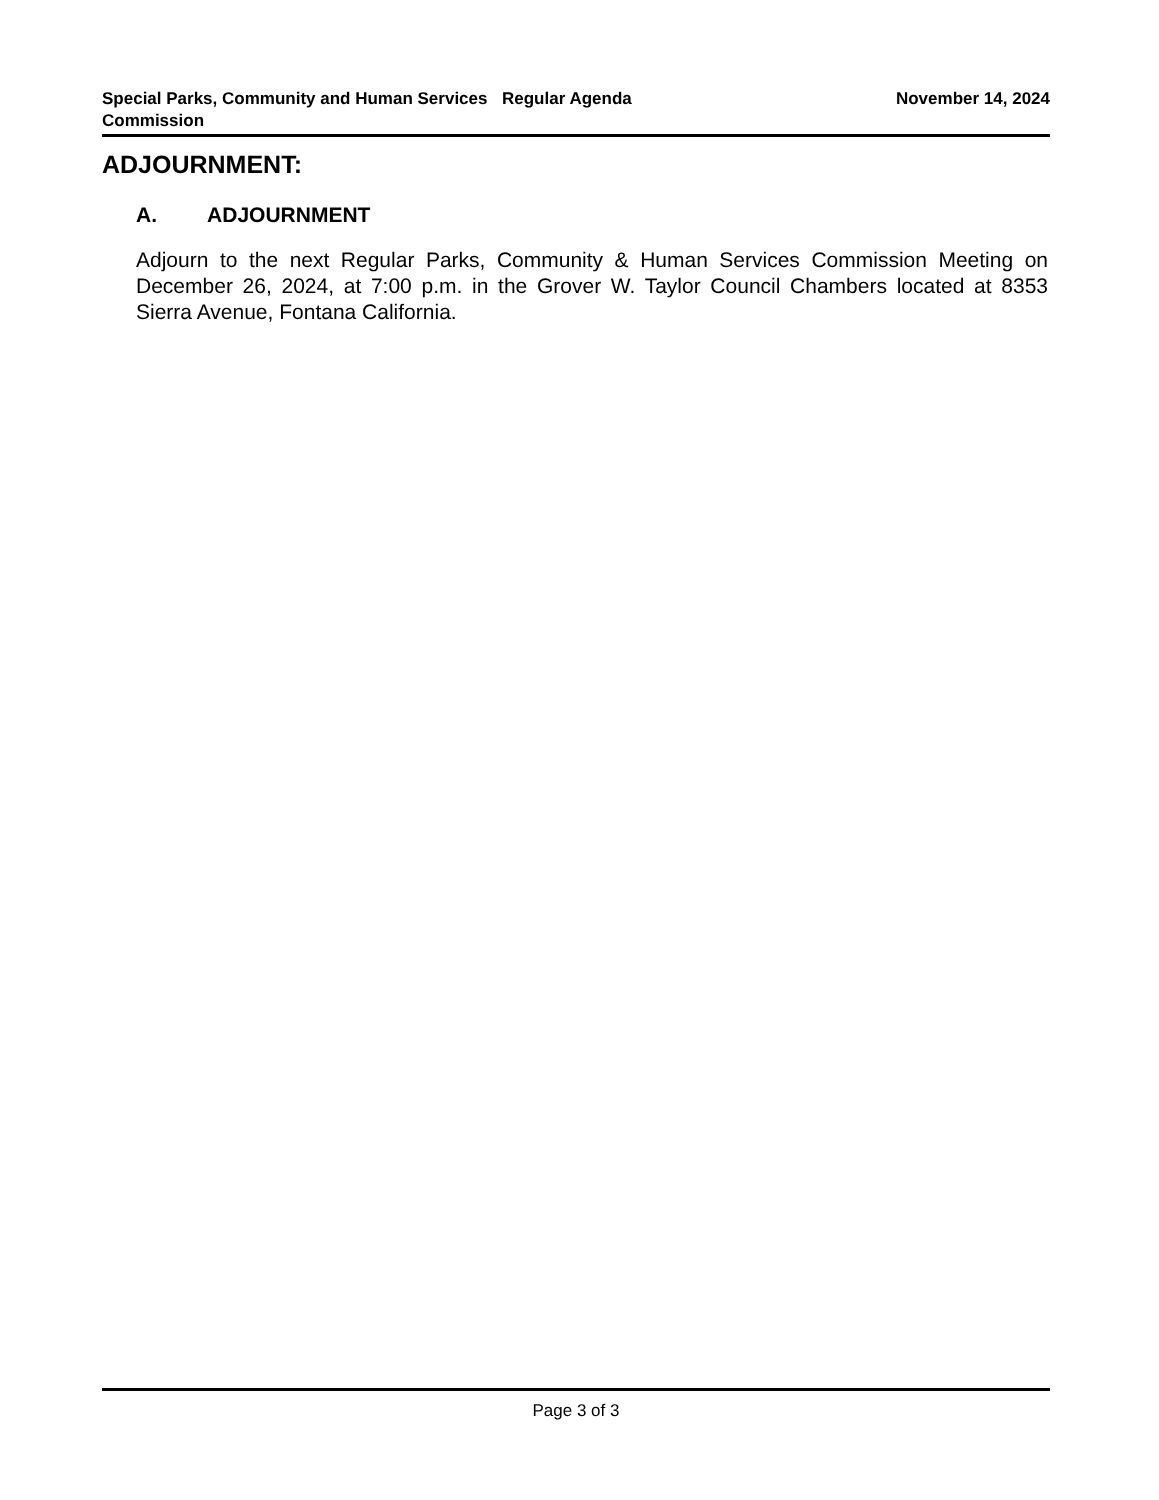Special Parks, Community and Human Services Commission
Regular Agenda November 14, 2024
ADJOURNMENT:
A. ADJOURNMENT
Adjourn to the next Regular Parks, Community & Human Services Commission Meeting on December 26, 2024, at 7:00 p.m. in the Grover W. Taylor Council Chambers located at 8353 Sierra Avenue, Fontana California.
Page 3 of 3